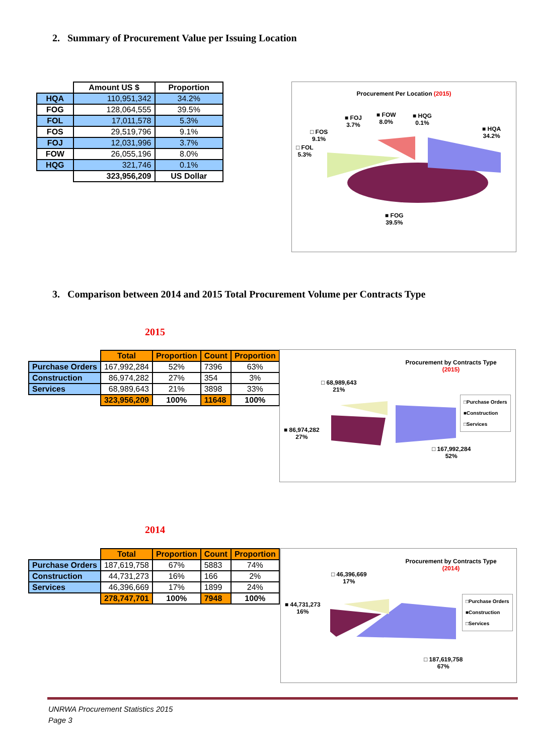2. Summary of Procurement Value per Issuing Location
| | Amount US $ | Proportion |
| --- | --- | --- |
| HQA | 110,951,342 | 34.2% |
| FOG | 128,064,555 | 39.5% |
| FOL | 17,011,578 | 5.3% |
| FOS | 29,519,796 | 9.1% |
| FOJ | 12,031,996 | 3.7% |
| FOW | 26,055,196 | 8.0% |
| HQG | 321,746 | 0.1% |
| | 323,956,209 | US Dollar |
Procurement Per Location (2015)
■ FOJ
3.7%
■ FOW
8.0%
■ HQG
0.1%
■ HQA
34.2%
□ FOS
9.1%
□ FOL
5.3%
■ FOG
39.5%
3. Comparison between 2014 and 2015 Total Procurement Volume per Contracts Type
2015
| | Total | Proportion | Count | Proportion |
| --- | --- | --- | --- | --- |
| Purchase Orders | 167,992,284 | 52% | 7396 | 63% |
| Construction | 86,974,282 | 27% | 354 | 3% |
| Services | 68,989,643 | 21% | 3898 | 33% |
| | 323,956,209 | 100% | 11648 | 100% |
Procurement by Contracts Type
(2015)
□ 68,989,643
21%
■ 86,974,282
27%
□ 167,992,284
52%
□Purchase Orders
■Construction
□Services
2014
| | Total | Proportion | Count | Proportion |
| --- | --- | --- | --- | --- |
| Purchase Orders | 187,619,758 | 67% | 5883 | 74% |
| Construction | 44,731,273 | 16% | 166 | 2% |
| Services | 46,396,669 | 17% | 1899 | 24% |
| | 278,747,701 | 100% | 7948 | 100% |
Procurement by Contracts Type
(2014)
□ 46,396,669
17%
■ 44,731,273
16%
□ 187,619,758
67%
□Purchase Orders
■Construction
□Services
UNRWA Procurement Statistics 2015
Page 3